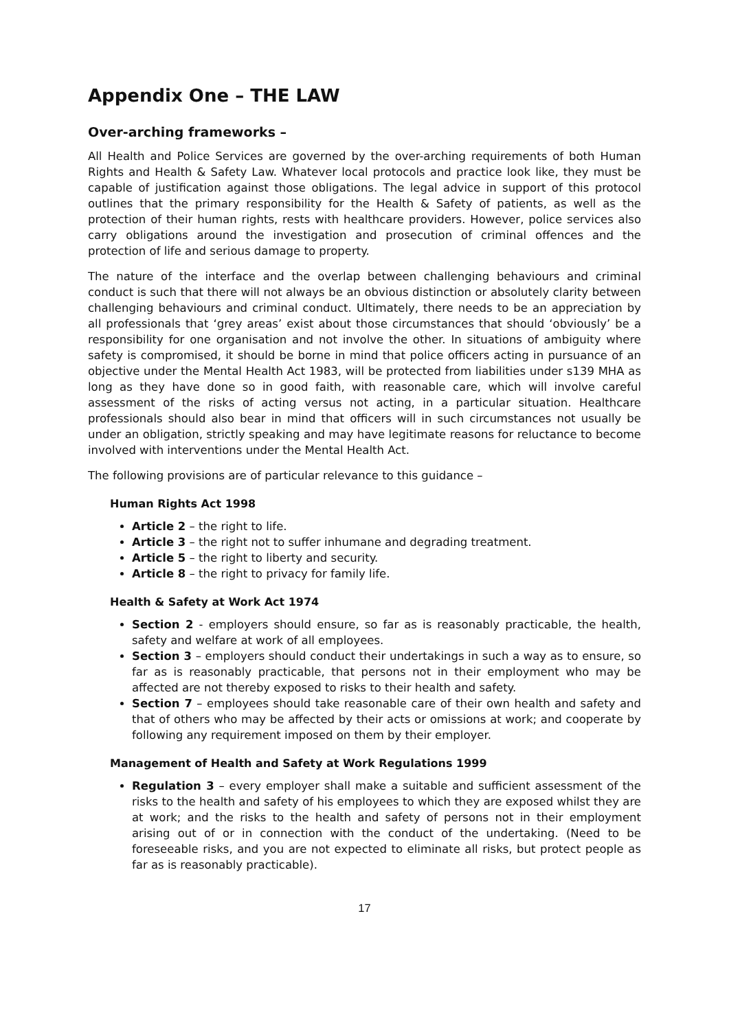Appendix One – THE LAW
Over-arching frameworks –
All Health and Police Services are governed by the over-arching requirements of both Human Rights and Health & Safety Law. Whatever local protocols and practice look like, they must be capable of justification against those obligations. The legal advice in support of this protocol outlines that the primary responsibility for the Health & Safety of patients, as well as the protection of their human rights, rests with healthcare providers. However, police services also carry obligations around the investigation and prosecution of criminal offences and the protection of life and serious damage to property.
The nature of the interface and the overlap between challenging behaviours and criminal conduct is such that there will not always be an obvious distinction or absolutely clarity between challenging behaviours and criminal conduct. Ultimately, there needs to be an appreciation by all professionals that ‘grey areas’ exist about those circumstances that should ‘obviously’ be a responsibility for one organisation and not involve the other. In situations of ambiguity where safety is compromised, it should be borne in mind that police officers acting in pursuance of an objective under the Mental Health Act 1983, will be protected from liabilities under s139 MHA as long as they have done so in good faith, with reasonable care, which will involve careful assessment of the risks of acting versus not acting, in a particular situation. Healthcare professionals should also bear in mind that officers will in such circumstances not usually be under an obligation, strictly speaking and may have legitimate reasons for reluctance to become involved with interventions under the Mental Health Act.
The following provisions are of particular relevance to this guidance –
Human Rights Act 1998
Article 2 – the right to life.
Article 3 – the right not to suffer inhumane and degrading treatment.
Article 5 – the right to liberty and security.
Article 8 – the right to privacy for family life.
Health & Safety at Work Act 1974
Section 2 - employers should ensure, so far as is reasonably practicable, the health, safety and welfare at work of all employees.
Section 3 – employers should conduct their undertakings in such a way as to ensure, so far as is reasonably practicable, that persons not in their employment who may be affected are not thereby exposed to risks to their health and safety.
Section 7 – employees should take reasonable care of their own health and safety and that of others who may be affected by their acts or omissions at work; and cooperate by following any requirement imposed on them by their employer.
Management of Health and Safety at Work Regulations 1999
Regulation 3 – every employer shall make a suitable and sufficient assessment of the risks to the health and safety of his employees to which they are exposed whilst they are at work; and the risks to the health and safety of persons not in their employment arising out of or in connection with the conduct of the undertaking. (Need to be foreseeable risks, and you are not expected to eliminate all risks, but protect people as far as is reasonably practicable).
17